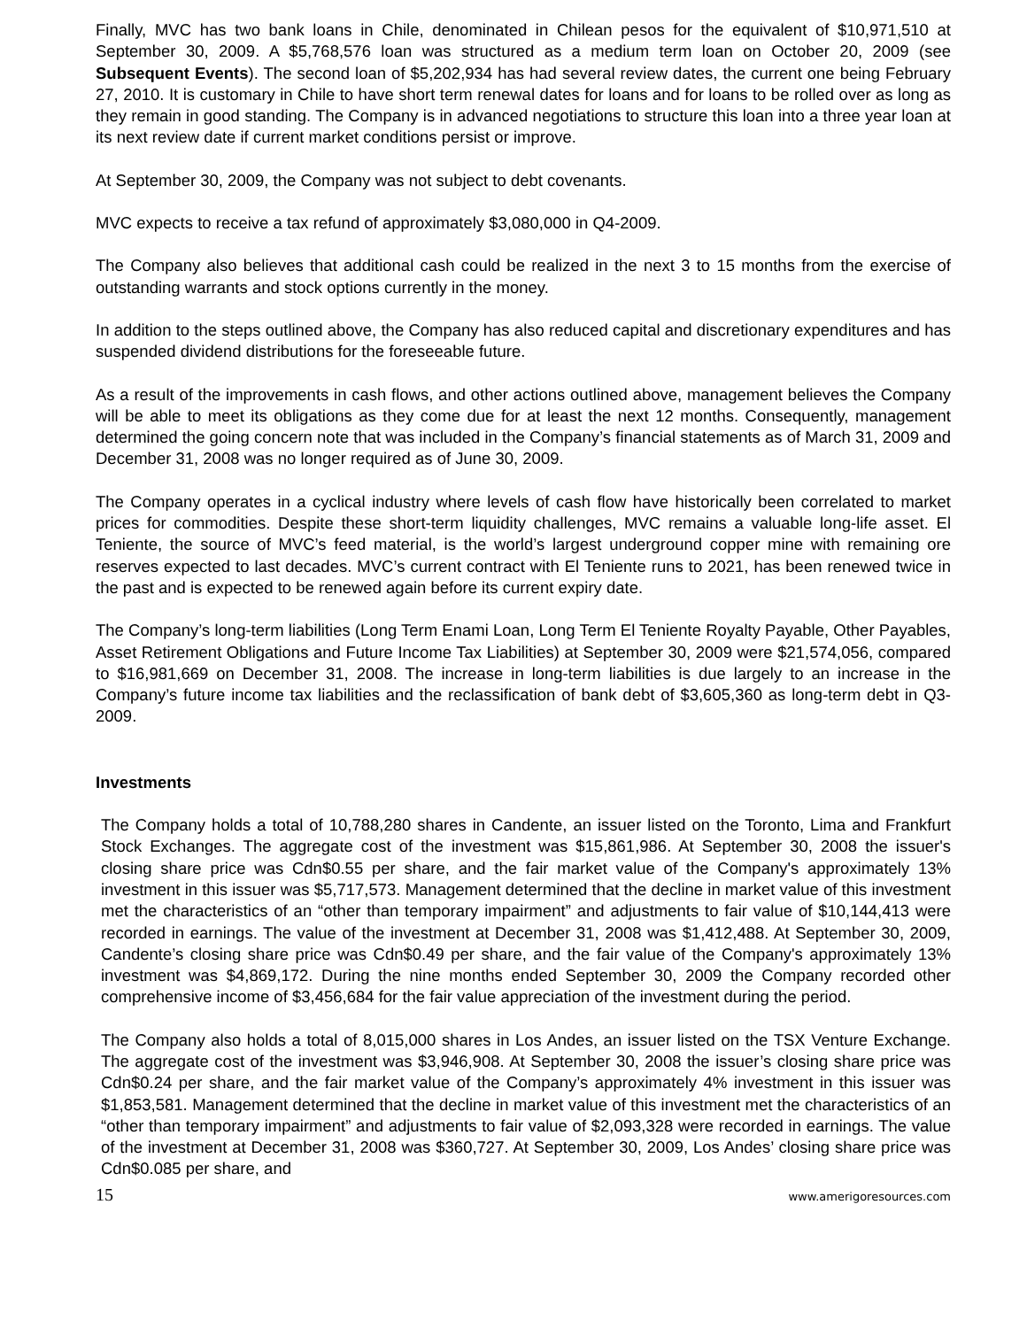Finally, MVC has two bank loans in Chile, denominated in Chilean pesos for the equivalent of $10,971,510 at September 30, 2009. A $5,768,576 loan was structured as a medium term loan on October 20, 2009 (see Subsequent Events). The second loan of $5,202,934 has had several review dates, the current one being February 27, 2010. It is customary in Chile to have short term renewal dates for loans and for loans to be rolled over as long as they remain in good standing. The Company is in advanced negotiations to structure this loan into a three year loan at its next review date if current market conditions persist or improve.
At September 30, 2009, the Company was not subject to debt covenants.
MVC expects to receive a tax refund of approximately $3,080,000 in Q4-2009.
The Company also believes that additional cash could be realized in the next 3 to 15 months from the exercise of outstanding warrants and stock options currently in the money.
In addition to the steps outlined above, the Company has also reduced capital and discretionary expenditures and has suspended dividend distributions for the foreseeable future.
As a result of the improvements in cash flows, and other actions outlined above, management believes the Company will be able to meet its obligations as they come due for at least the next 12 months. Consequently, management determined the going concern note that was included in the Company’s financial statements as of March 31, 2009 and December 31, 2008 was no longer required as of June 30, 2009.
The Company operates in a cyclical industry where levels of cash flow have historically been correlated to market prices for commodities. Despite these short-term liquidity challenges, MVC remains a valuable long-life asset. El Teniente, the source of MVC’s feed material, is the world’s largest underground copper mine with remaining ore reserves expected to last decades. MVC’s current contract with El Teniente runs to 2021, has been renewed twice in the past and is expected to be renewed again before its current expiry date.
The Company’s long-term liabilities (Long Term Enami Loan, Long Term El Teniente Royalty Payable, Other Payables, Asset Retirement Obligations and Future Income Tax Liabilities) at September 30, 2009 were $21,574,056, compared to $16,981,669 on December 31, 2008. The increase in long-term liabilities is due largely to an increase in the Company’s future income tax liabilities and the reclassification of bank debt of $3,605,360 as long-term debt in Q3-2009.
Investments
The Company holds a total of 10,788,280 shares in Candente, an issuer listed on the Toronto, Lima and Frankfurt Stock Exchanges. The aggregate cost of the investment was $15,861,986. At September 30, 2008 the issuer's closing share price was Cdn$0.55 per share, and the fair market value of the Company's approximately 13% investment in this issuer was $5,717,573. Management determined that the decline in market value of this investment met the characteristics of an “other than temporary impairment” and adjustments to fair value of $10,144,413 were recorded in earnings. The value of the investment at December 31, 2008 was $1,412,488. At September 30, 2009, Candente’s closing share price was Cdn$0.49 per share, and the fair value of the Company's approximately 13% investment was $4,869,172. During the nine months ended September 30, 2009 the Company recorded other comprehensive income of $3,456,684 for the fair value appreciation of the investment during the period.
The Company also holds a total of 8,015,000 shares in Los Andes, an issuer listed on the TSX Venture Exchange. The aggregate cost of the investment was $3,946,908. At September 30, 2008 the issuer’s closing share price was Cdn$0.24 per share, and the fair market value of the Company’s approximately 4% investment in this issuer was $1,853,581. Management determined that the decline in market value of this investment met the characteristics of an “other than temporary impairment” and adjustments to fair value of $2,093,328 were recorded in earnings. The value of the investment at December 31, 2008 was $360,727. At September 30, 2009, Los Andes’ closing share price was Cdn$0.085 per share, and
15 www.amerigoresources.com